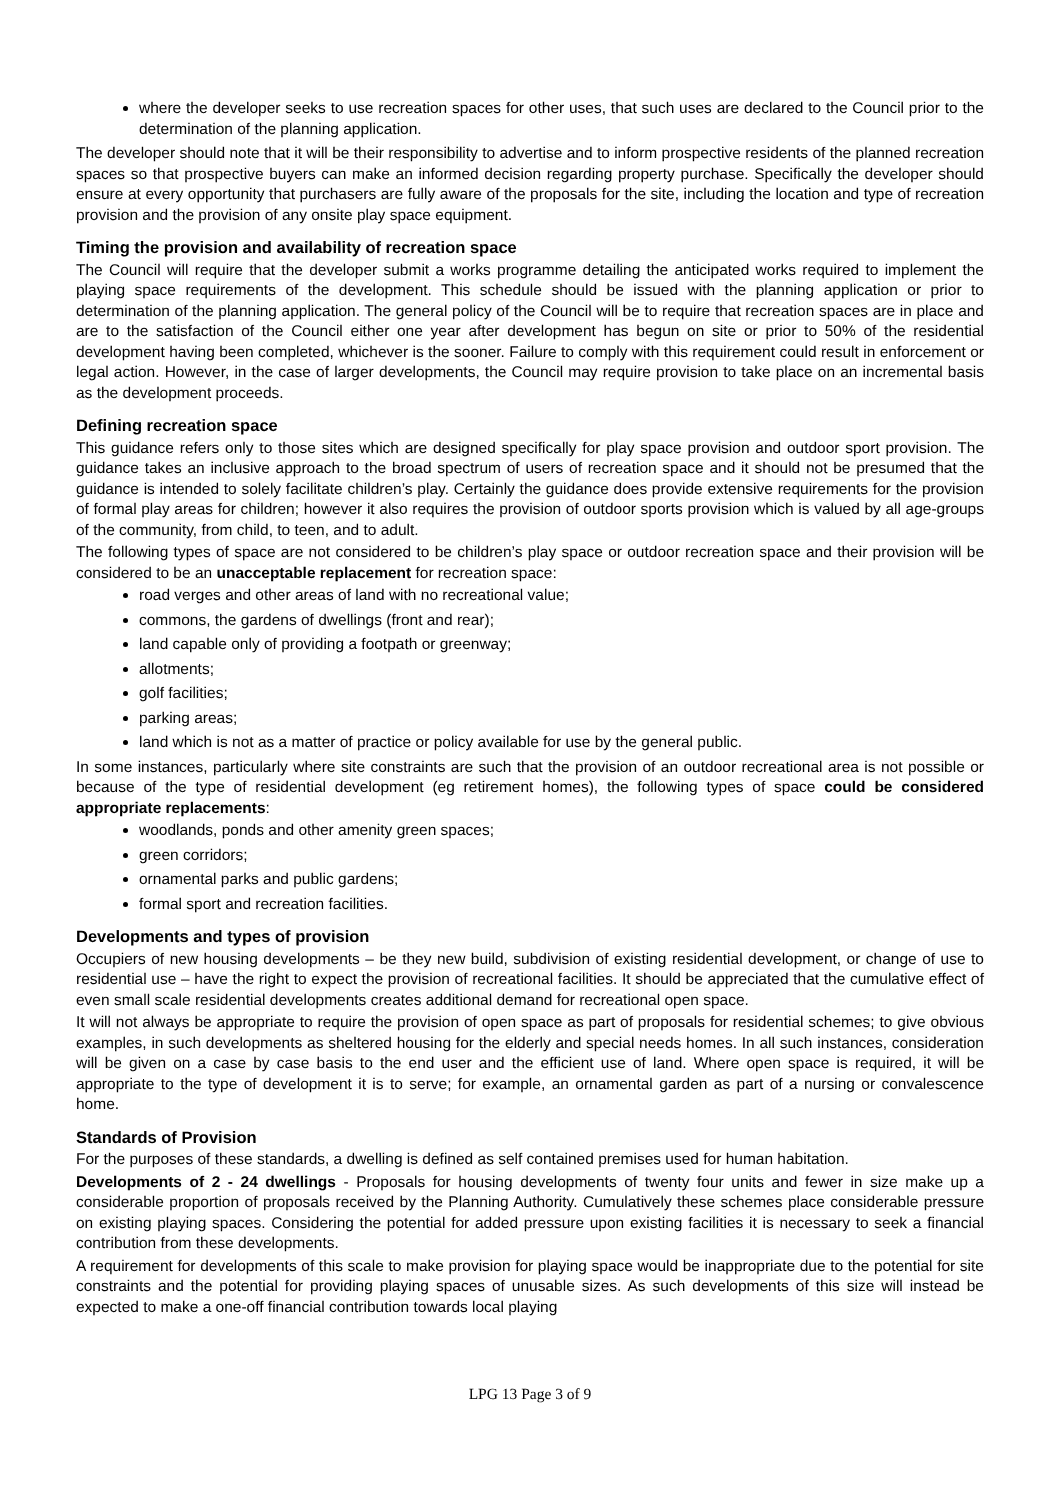where the developer seeks to use recreation spaces for other uses, that such uses are declared to the Council prior to the determination of the planning application.
The developer should note that it will be their responsibility to advertise and to inform prospective residents of the planned recreation spaces so that prospective buyers can make an informed decision regarding property purchase. Specifically the developer should ensure at every opportunity that purchasers are fully aware of the proposals for the site, including the location and type of recreation provision and the provision of any onsite play space equipment.
Timing the provision and availability of recreation space
The Council will require that the developer submit a works programme detailing the anticipated works required to implement the playing space requirements of the development. This schedule should be issued with the planning application or prior to determination of the planning application. The general policy of the Council will be to require that recreation spaces are in place and are to the satisfaction of the Council either one year after development has begun on site or prior to 50% of the residential development having been completed, whichever is the sooner. Failure to comply with this requirement could result in enforcement or legal action. However, in the case of larger developments, the Council may require provision to take place on an incremental basis as the development proceeds.
Defining recreation space
This guidance refers only to those sites which are designed specifically for play space provision and outdoor sport provision. The guidance takes an inclusive approach to the broad spectrum of users of recreation space and it should not be presumed that the guidance is intended to solely facilitate children’s play. Certainly the guidance does provide extensive requirements for the provision of formal play areas for children; however it also requires the provision of outdoor sports provision which is valued by all age-groups of the community, from child, to teen, and to adult.
The following types of space are not considered to be children’s play space or outdoor recreation space and their provision will be considered to be an unacceptable replacement for recreation space:
road verges and other areas of land with no recreational value;
commons, the gardens of dwellings (front and rear);
land capable only of providing a footpath or greenway;
allotments;
golf facilities;
parking areas;
land which is not as a matter of practice or policy available for use by the general public.
In some instances, particularly where site constraints are such that the provision of an outdoor recreational area is not possible or because of the type of residential development (eg retirement homes), the following types of space could be considered appropriate replacements:
woodlands, ponds and other amenity green spaces;
green corridors;
ornamental parks and public gardens;
formal sport and recreation facilities.
Developments and types of provision
Occupiers of new housing developments – be they new build, subdivision of existing residential development, or change of use to residential use – have the right to expect the provision of recreational facilities. It should be appreciated that the cumulative effect of even small scale residential developments creates additional demand for recreational open space.
It will not always be appropriate to require the provision of open space as part of proposals for residential schemes; to give obvious examples, in such developments as sheltered housing for the elderly and special needs homes. In all such instances, consideration will be given on a case by case basis to the end user and the efficient use of land. Where open space is required, it will be appropriate to the type of development it is to serve; for example, an ornamental garden as part of a nursing or convalescence home.
Standards of Provision
For the purposes of these standards, a dwelling is defined as self contained premises used for human habitation.
Developments of 2 - 24 dwellings - Proposals for housing developments of twenty four units and fewer in size make up a considerable proportion of proposals received by the Planning Authority. Cumulatively these schemes place considerable pressure on existing playing spaces. Considering the potential for added pressure upon existing facilities it is necessary to seek a financial contribution from these developments.
A requirement for developments of this scale to make provision for playing space would be inappropriate due to the potential for site constraints and the potential for providing playing spaces of unusable sizes. As such developments of this size will instead be expected to make a one-off financial contribution towards local playing
LPG 13 Page 3 of 9